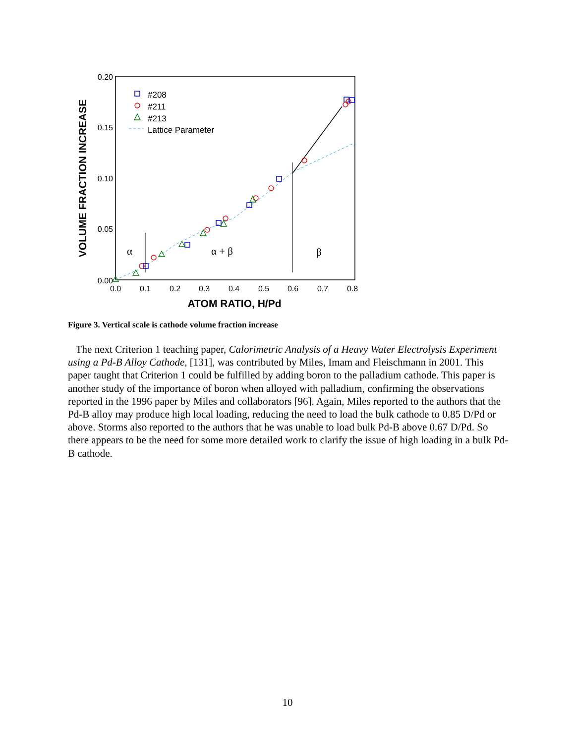0.20
0.15
0.10
0.05
0.00
0.0
0.1
0.2
0.3
0.4
0.5
0.6
0.7
0.8
ATOM RATIO, H/Pd
VOLUME FRACTION INCREASE
#208
#211
#213
Lattice Parameter
α
α + β
β
Figure 3. Vertical scale is cathode volume fraction increase
The next Criterion 1 teaching paper, Calorimetric Analysis of a Heavy Water Electrolysis Experiment using a Pd-B Alloy Cathode, [131], was contributed by Miles, Imam and Fleischmann in 2001. This paper taught that Criterion 1 could be fulfilled by adding boron to the palladium cathode. This paper is another study of the importance of boron when alloyed with palladium, confirming the observations reported in the 1996 paper by Miles and collaborators [96]. Again, Miles reported to the authors that the Pd-B alloy may produce high local loading, reducing the need to load the bulk cathode to 0.85 D/Pd or above. Storms also reported to the authors that he was unable to load bulk Pd-B above 0.67 D/Pd. So there appears to be the need for some more detailed work to clarify the issue of high loading in a bulk Pd-B cathode.
10